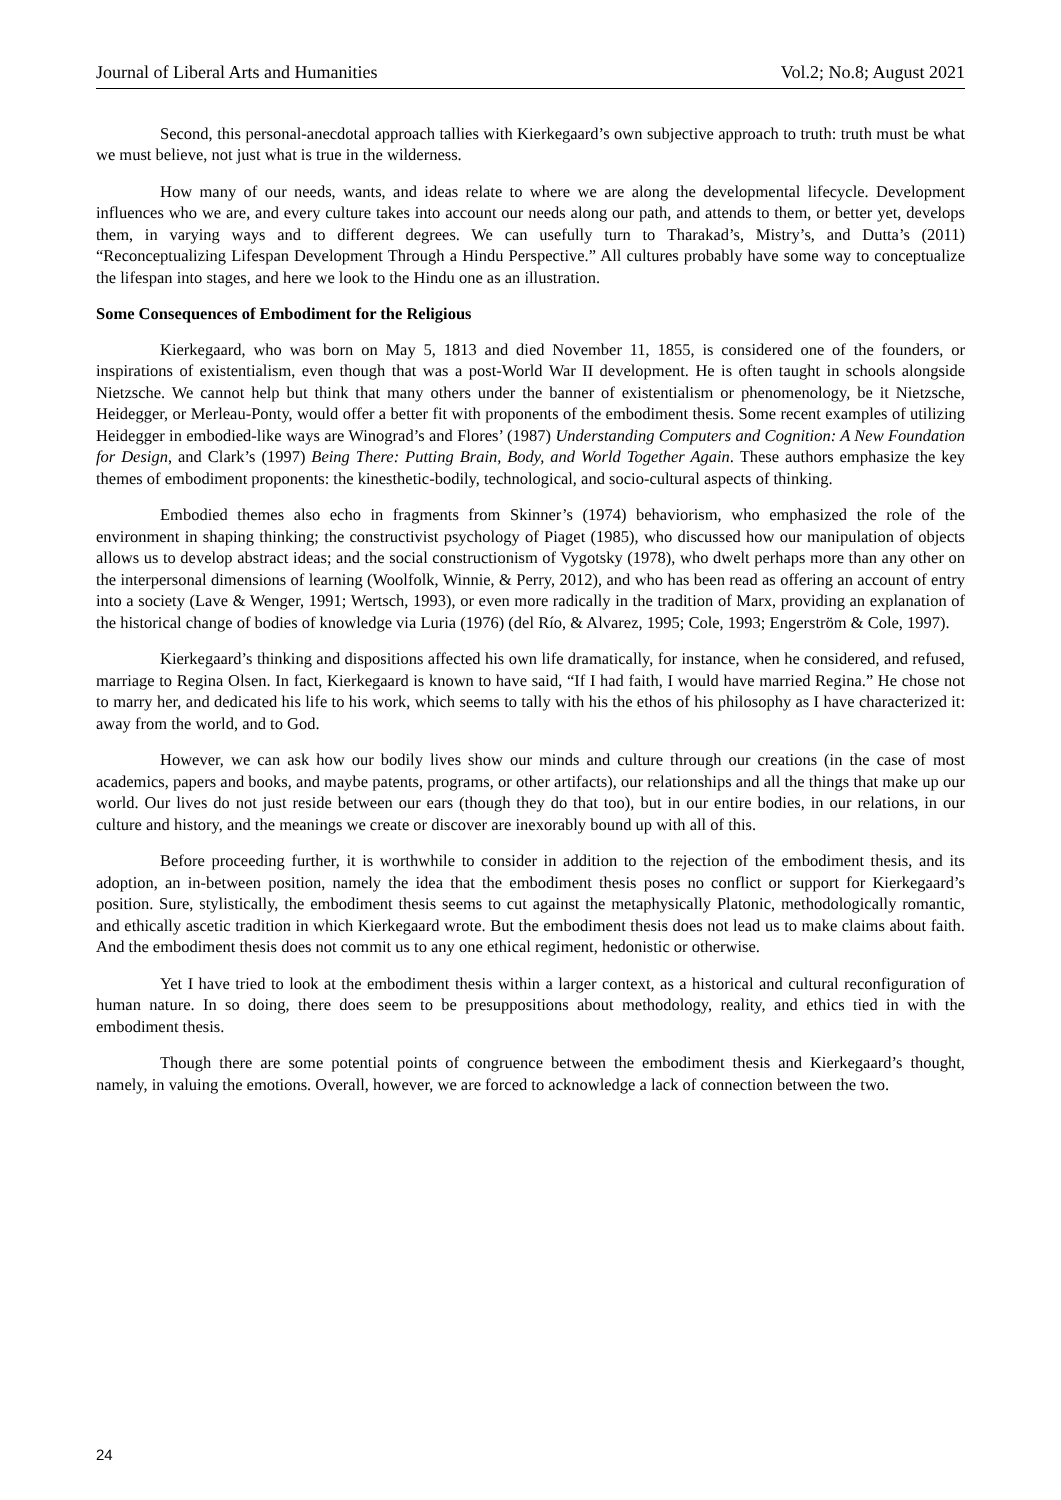Journal of Liberal Arts and Humanities Vol.2; No.8; August 2021
Second, this personal-anecdotal approach tallies with Kierkegaard’s own subjective approach to truth: truth must be what we must believe, not just what is true in the wilderness.
How many of our needs, wants, and ideas relate to where we are along the developmental lifecycle. Development influences who we are, and every culture takes into account our needs along our path, and attends to them, or better yet, develops them, in varying ways and to different degrees. We can usefully turn to Tharakad’s, Mistry’s, and Dutta’s (2011) “Reconceptualizing Lifespan Development Through a Hindu Perspective.” All cultures probably have some way to conceptualize the lifespan into stages, and here we look to the Hindu one as an illustration.
Some Consequences of Embodiment for the Religious
Kierkegaard, who was born on May 5, 1813 and died November 11, 1855, is considered one of the founders, or inspirations of existentialism, even though that was a post-World War II development. He is often taught in schools alongside Nietzsche. We cannot help but think that many others under the banner of existentialism or phenomenology, be it Nietzsche, Heidegger, or Merleau-Ponty, would offer a better fit with proponents of the embodiment thesis. Some recent examples of utilizing Heidegger in embodied-like ways are Winograd’s and Flores’ (1987) Understanding Computers and Cognition: A New Foundation for Design, and Clark’s (1997) Being There: Putting Brain, Body, and World Together Again. These authors emphasize the key themes of embodiment proponents: the kinesthetic-bodily, technological, and socio-cultural aspects of thinking.
Embodied themes also echo in fragments from Skinner’s (1974) behaviorism, who emphasized the role of the environment in shaping thinking; the constructivist psychology of Piaget (1985), who discussed how our manipulation of objects allows us to develop abstract ideas; and the social constructionism of Vygotsky (1978), who dwelt perhaps more than any other on the interpersonal dimensions of learning (Woolfolk, Winnie, & Perry, 2012), and who has been read as offering an account of entry into a society (Lave & Wenger, 1991; Wertsch, 1993), or even more radically in the tradition of Marx, providing an explanation of the historical change of bodies of knowledge via Luria (1976) (del Río, & Alvarez, 1995; Cole, 1993; Engerström & Cole, 1997).
Kierkegaard’s thinking and dispositions affected his own life dramatically, for instance, when he considered, and refused, marriage to Regina Olsen. In fact, Kierkegaard is known to have said, “If I had faith, I would have married Regina.” He chose not to marry her, and dedicated his life to his work, which seems to tally with his the ethos of his philosophy as I have characterized it: away from the world, and to God.
However, we can ask how our bodily lives show our minds and culture through our creations (in the case of most academics, papers and books, and maybe patents, programs, or other artifacts), our relationships and all the things that make up our world. Our lives do not just reside between our ears (though they do that too), but in our entire bodies, in our relations, in our culture and history, and the meanings we create or discover are inexorably bound up with all of this.
Before proceeding further, it is worthwhile to consider in addition to the rejection of the embodiment thesis, and its adoption, an in-between position, namely the idea that the embodiment thesis poses no conflict or support for Kierkegaard’s position. Sure, stylistically, the embodiment thesis seems to cut against the metaphysically Platonic, methodologically romantic, and ethically ascetic tradition in which Kierkegaard wrote. But the embodiment thesis does not lead us to make claims about faith. And the embodiment thesis does not commit us to any one ethical regiment, hedonistic or otherwise.
Yet I have tried to look at the embodiment thesis within a larger context, as a historical and cultural reconfiguration of human nature. In so doing, there does seem to be presuppositions about methodology, reality, and ethics tied in with the embodiment thesis.
Though there are some potential points of congruence between the embodiment thesis and Kierkegaard’s thought, namely, in valuing the emotions. Overall, however, we are forced to acknowledge a lack of connection between the two.
24